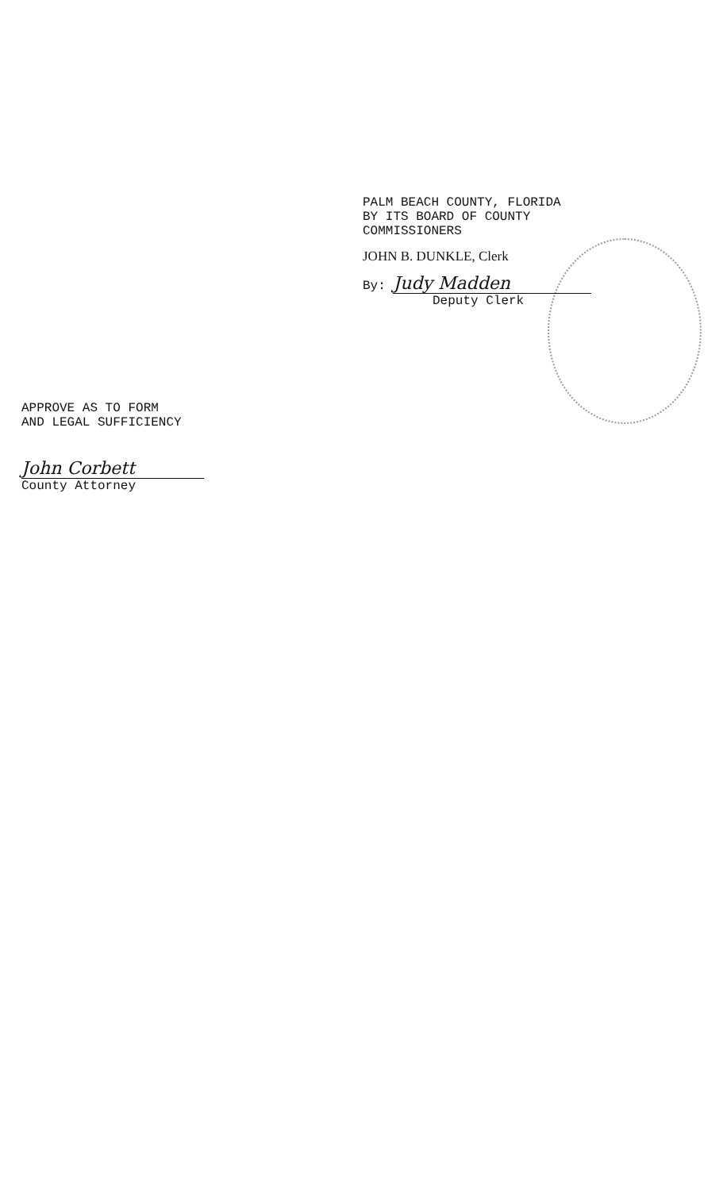PALM BEACH COUNTY, FLORIDA
BY ITS BOARD OF COUNTY
COMMISSIONERS
JOHN B. DUNKLE, Clerk
By: Judy Madden
Deputy Clerk
APPROVE AS TO FORM
AND LEGAL SUFFICIENCY
John Corbett
County Attorney